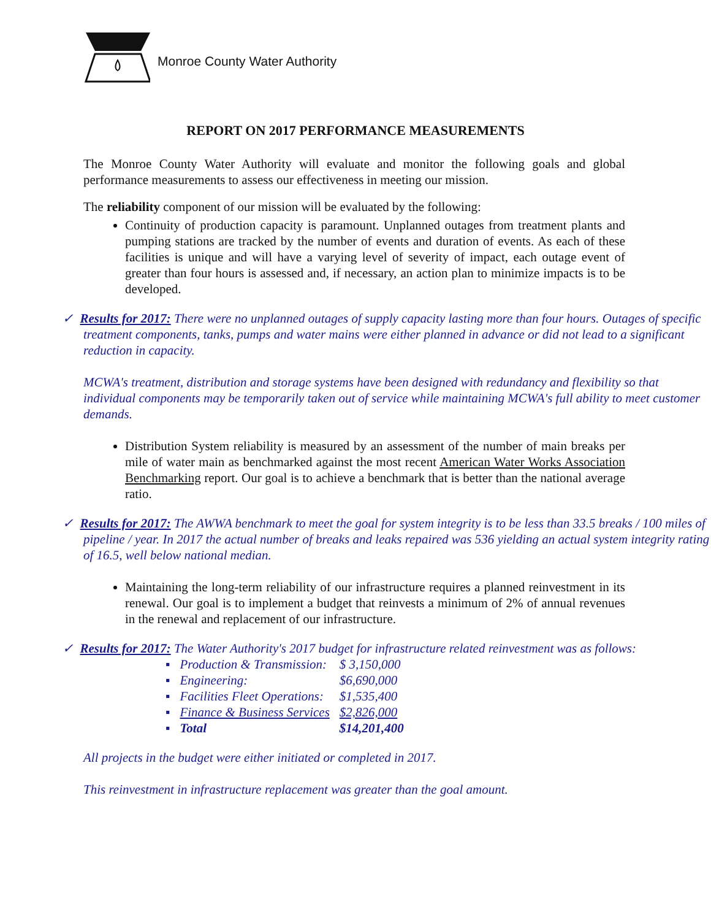Monroe County Water Authority
REPORT ON 2017 PERFORMANCE MEASUREMENTS
The Monroe County Water Authority will evaluate and monitor the following goals and global performance measurements to assess our effectiveness in meeting our mission.
The reliability component of our mission will be evaluated by the following:
Continuity of production capacity is paramount. Unplanned outages from treatment plants and pumping stations are tracked by the number of events and duration of events. As each of these facilities is unique and will have a varying level of severity of impact, each outage event of greater than four hours is assessed and, if necessary, an action plan to minimize impacts is to be developed.
✓ Results for 2017: There were no unplanned outages of supply capacity lasting more than four hours. Outages of specific treatment components, tanks, pumps and water mains were either planned in advance or did not lead to a significant reduction in capacity.
MCWA's treatment, distribution and storage systems have been designed with redundancy and flexibility so that individual components may be temporarily taken out of service while maintaining MCWA's full ability to meet customer demands.
Distribution System reliability is measured by an assessment of the number of main breaks per mile of water main as benchmarked against the most recent American Water Works Association Benchmarking report. Our goal is to achieve a benchmark that is better than the national average ratio.
✓ Results for 2017: The AWWA benchmark to meet the goal for system integrity is to be less than 33.5 breaks / 100 miles of pipeline / year. In 2017 the actual number of breaks and leaks repaired was 536 yielding an actual system integrity rating of 16.5, well below national median.
Maintaining the long-term reliability of our infrastructure requires a planned reinvestment in its renewal. Our goal is to implement a budget that reinvests a minimum of 2% of annual revenues in the renewal and replacement of our infrastructure.
✓ Results for 2017: The Water Authority's 2017 budget for infrastructure related reinvestment was as follows:
| ▪ | Production & Transmission: | $ 3,150,000 |
| ▪ | Engineering: | $6,690,000 |
| ▪ | Facilities Fleet Operations: | $1,535,400 |
| ▪ | Finance & Business Services | $2,826,000 |
| ▪ | Total | $14,201,400 |
All projects in the budget were either initiated or completed in 2017.
This reinvestment in infrastructure replacement was greater than the goal amount.